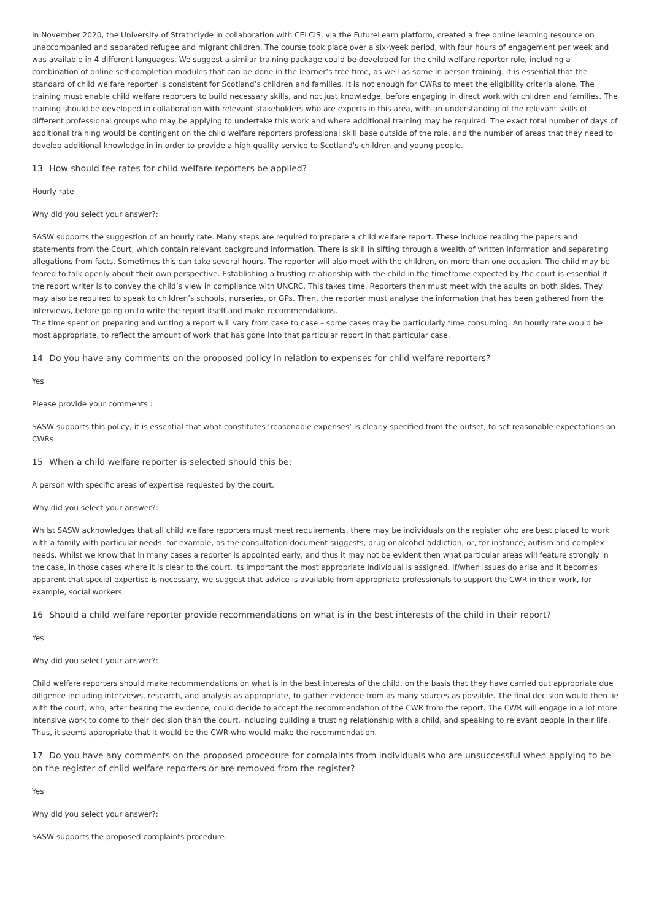In November 2020, the University of Strathclyde in collaboration with CELCIS, via the FutureLearn platform, created a free online learning resource on unaccompanied and separated refugee and migrant children. The course took place over a six-week period, with four hours of engagement per week and was available in 4 different languages. We suggest a similar training package could be developed for the child welfare reporter role, including a combination of online self-completion modules that can be done in the learner’s free time, as well as some in person training. It is essential that the standard of child welfare reporter is consistent for Scotland’s children and families. It is not enough for CWRs to meet the eligibility criteria alone. The training must enable child welfare reporters to build necessary skills, and not just knowledge, before engaging in direct work with children and families. The training should be developed in collaboration with relevant stakeholders who are experts in this area, with an understanding of the relevant skills of different professional groups who may be applying to undertake this work and where additional training may be required. The exact total number of days of additional training would be contingent on the child welfare reporters professional skill base outside of the role, and the number of areas that they need to develop additional knowledge in in order to provide a high quality service to Scotland's children and young people.
13 How should fee rates for child welfare reporters be applied?
Hourly rate
Why did you select your answer?:
SASW supports the suggestion of an hourly rate. Many steps are required to prepare a child welfare report. These include reading the papers and statements from the Court, which contain relevant background information. There is skill in sifting through a wealth of written information and separating allegations from facts. Sometimes this can take several hours. The reporter will also meet with the children, on more than one occasion. The child may be feared to talk openly about their own perspective. Establishing a trusting relationship with the child in the timeframe expected by the court is essential if the report writer is to convey the child’s view in compliance with UNCRC. This takes time. Reporters then must meet with the adults on both sides. They may also be required to speak to children’s schools, nurseries, or GPs. Then, the reporter must analyse the information that has been gathered from the interviews, before going on to write the report itself and make recommendations.
The time spent on preparing and writing a report will vary from case to case – some cases may be particularly time consuming. An hourly rate would be most appropriate, to reflect the amount of work that has gone into that particular report in that particular case.
14 Do you have any comments on the proposed policy in relation to expenses for child welfare reporters?
Yes
Please provide your comments :
SASW supports this policy, it is essential that what constitutes ‘reasonable expenses’ is clearly specified from the outset, to set reasonable expectations on CWRs.
15 When a child welfare reporter is selected should this be:
A person with specific areas of expertise requested by the court.
Why did you select your answer?:
Whilst SASW acknowledges that all child welfare reporters must meet requirements, there may be individuals on the register who are best placed to work with a family with particular needs, for example, as the consultation document suggests, drug or alcohol addiction, or, for instance, autism and complex needs. Whilst we know that in many cases a reporter is appointed early, and thus it may not be evident then what particular areas will feature strongly in the case, in those cases where it is clear to the court, its important the most appropriate individual is assigned. If/when issues do arise and it becomes apparent that special expertise is necessary, we suggest that advice is available from appropriate professionals to support the CWR in their work, for example, social workers.
16 Should a child welfare reporter provide recommendations on what is in the best interests of the child in their report?
Yes
Why did you select your answer?:
Child welfare reporters should make recommendations on what is in the best interests of the child, on the basis that they have carried out appropriate due diligence including interviews, research, and analysis as appropriate, to gather evidence from as many sources as possible. The final decision would then lie with the court, who, after hearing the evidence, could decide to accept the recommendation of the CWR from the report. The CWR will engage in a lot more intensive work to come to their decision than the court, including building a trusting relationship with a child, and speaking to relevant people in their life. Thus, it seems appropriate that it would be the CWR who would make the recommendation.
17 Do you have any comments on the proposed procedure for complaints from individuals who are unsuccessful when applying to be on the register of child welfare reporters or are removed from the register?
Yes
Why did you select your answer?:
SASW supports the proposed complaints procedure.